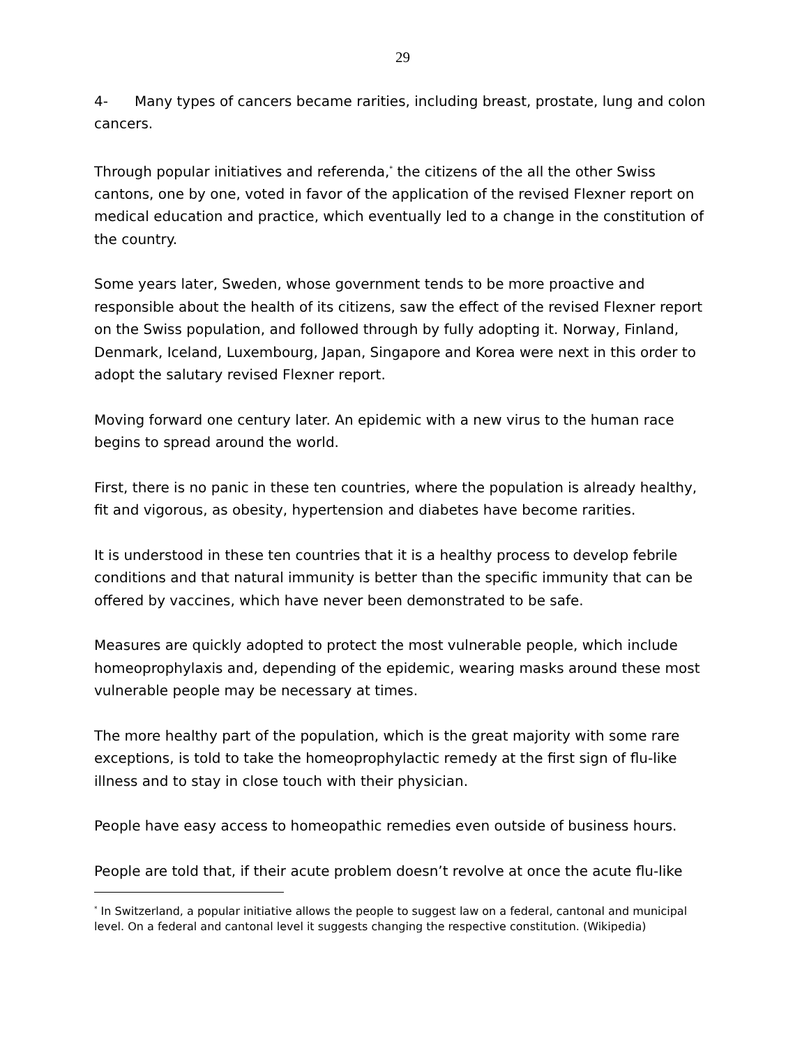29
4- Many types of cancers became rarities, including breast, prostate, lung and colon cancers.
Through popular initiatives and referenda,<sup>*</sup> the citizens of the all the other Swiss cantons, one by one, voted in favor of the application of the revised Flexner report on medical education and practice, which eventually led to a change in the constitution of the country.
Some years later, Sweden, whose government tends to be more proactive and responsible about the health of its citizens, saw the effect of the revised Flexner report on the Swiss population, and followed through by fully adopting it. Norway, Finland, Denmark, Iceland, Luxembourg, Japan, Singapore and Korea were next in this order to adopt the salutary revised Flexner report.
Moving forward one century later. An epidemic with a new virus to the human race begins to spread around the world.
First, there is no panic in these ten countries, where the population is already healthy, fit and vigorous, as obesity, hypertension and diabetes have become rarities.
It is understood in these ten countries that it is a healthy process to develop febrile conditions and that natural immunity is better than the specific immunity that can be offered by vaccines, which have never been demonstrated to be safe.
Measures are quickly adopted to protect the most vulnerable people, which include homeoprophylaxis and, depending of the epidemic, wearing masks around these most vulnerable people may be necessary at times.
The more healthy part of the population, which is the great majority with some rare exceptions, is told to take the homeoprophylactic remedy at the first sign of flu-like illness and to stay in close touch with their physician.
People have easy access to homeopathic remedies even outside of business hours.
People are told that, if their acute problem doesn’t revolve at once the acute flu-like
<sup>*</sup> In Switzerland, a popular initiative allows the people to suggest law on a federal, cantonal and municipal level. On a federal and cantonal level it suggests changing the respective constitution. (Wikipedia)